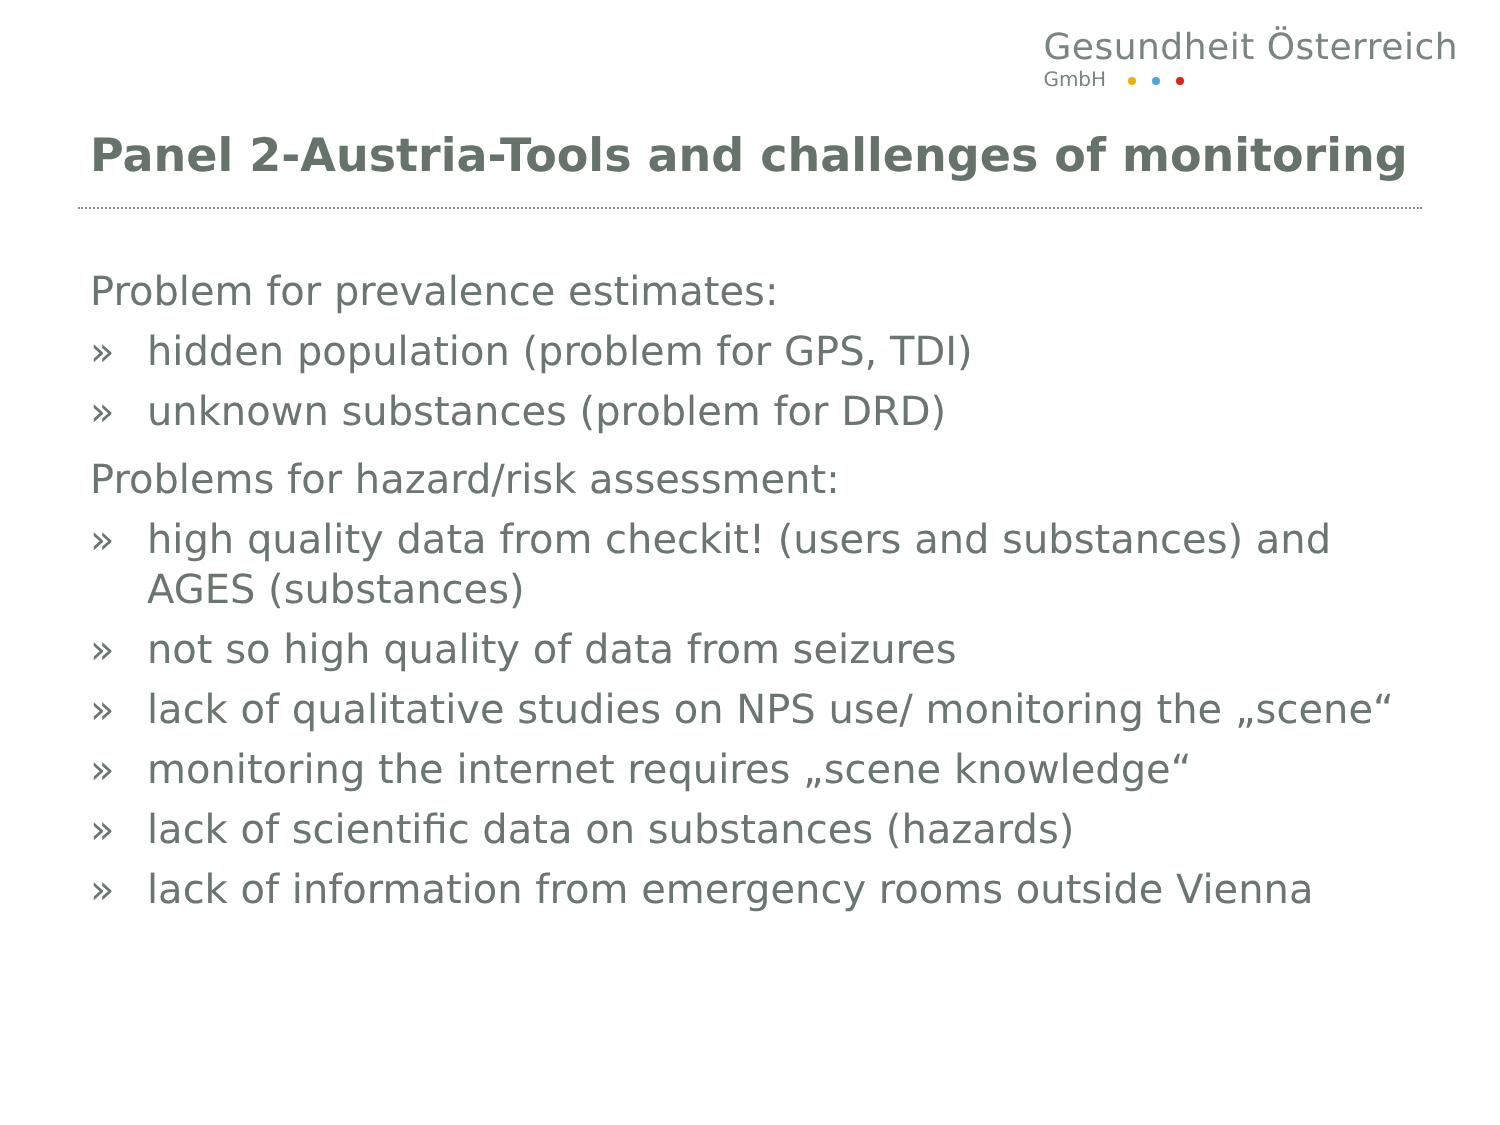Gesundheit Österreich
GmbH
Panel 2-Austria-Tools and challenges of monitoring
Problem for prevalence estimates:
» hidden population (problem for GPS, TDI)
» unknown substances (problem for DRD)
Problems for hazard/risk assessment:
» high quality data from checkit! (users and substances) and AGES (substances)
» not so high quality of data from seizures
» lack of qualitative studies on NPS use/ monitoring the „scene“
» monitoring the internet requires „scene knowledge“
» lack of scientific data on substances (hazards)
» lack of information from emergency rooms outside Vienna